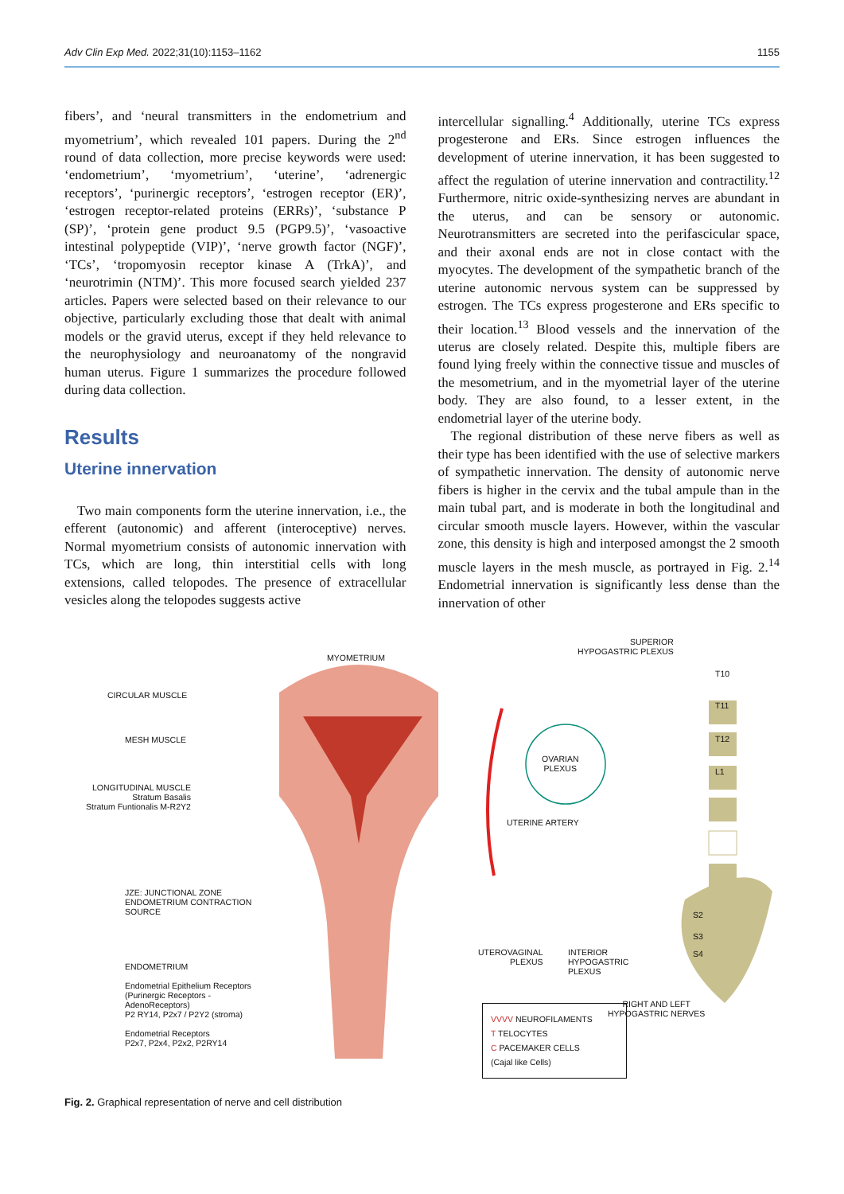Adv Clin Exp Med. 2022;31(10):1153–1162 1155
fibers’, and ‘neural transmitters in the endometrium and myometrium’, which revealed 101 papers. During the 2<sup>nd</sup> round of data collection, more precise keywords were used: ‘endometrium’, ‘myometrium’, ‘uterine’, ‘adrenergic receptors’, ‘purinergic receptors’, ‘estrogen receptor (ER)’, ‘estrogen receptor-related proteins (ERRs)’, ‘substance P (SP)’, ‘protein gene product 9.5 (PGP9.5)’, ‘vasoactive intestinal polypeptide (VIP)’, ‘nerve growth factor (NGF)’, ‘TCs’, ‘tropomyosin receptor kinase A (TrkA)’, and ‘neurotrimin (NTM)’. This more focused search yielded 237 articles. Papers were selected based on their relevance to our objective, particularly excluding those that dealt with animal models or the gravid uterus, except if they held relevance to the neurophysiology and neuroanatomy of the nongravid human uterus. Figure 1 summarizes the procedure followed during data collection.
Results
Uterine innervation
Two main components form the uterine innervation, i.e., the efferent (autonomic) and afferent (interoceptive) nerves. Normal myometrium consists of autonomic innervation with TCs, which are long, thin interstitial cells with long extensions, called telopodes. The presence of extracellular vesicles along the telopodes suggests active
intercellular signalling.<sup>4</sup> Additionally, uterine TCs express progesterone and ERs. Since estrogen influences the development of uterine innervation, it has been suggested to affect the regulation of uterine innervation and contractility.<sup>12</sup> Furthermore, nitric oxide-synthesizing nerves are abundant in the uterus, and can be sensory or autonomic. Neurotransmitters are secreted into the perifascicular space, and their axonal ends are not in close contact with the myocytes. The development of the sympathetic branch of the uterine autonomic nervous system can be suppressed by estrogen. The TCs express progesterone and ERs specific to their location.<sup>13</sup> Blood vessels and the innervation of the uterus are closely related. Despite this, multiple fibers are found lying freely within the connective tissue and muscles of the mesometrium, and in the myometrial layer of the uterine body. They are also found, to a lesser extent, in the endometrial layer of the uterine body.
The regional distribution of these nerve fibers as well as their type has been identified with the use of selective markers of sympathetic innervation. The density of autonomic nerve fibers is higher in the cervix and the tubal ampule than in the main tubal part, and is moderate in both the longitudinal and circular smooth muscle layers. However, within the vascular zone, this density is high and interposed amongst the 2 smooth muscle layers in the mesh muscle, as portrayed in Fig. 2.<sup>14</sup> Endometrial innervation is significantly less dense than the innervation of other
MYOMETRIUM
SUPERIOR
HYPOGASTRIC PLEXUS
T10
T11
T12
L1
CIRCULAR MUSCLE
MESH MUSCLE
OVARIAN
PLEXUS
LONGITUDINAL MUSCLE
Stratum Basalis
Stratum Funtionalis M-R2Y2
UTERINE ARTERY
JZE: JUNCTIONAL ZONE
ENDOMETRIUM CONTRACTION
SOURCE
S2
S3
S4
UTEROVAGINAL
PLEXUS
INTERIOR
HYPOGASTRIC
PLEXUS
ENDOMETRIUM
Endometrial Epithelium Receptors
(Purinergic Receptors -
AdenoReceptors)
P2 RY14, P2x7 / P2Y2 (stroma)
Endometrial Receptors
P2x7, P2x4, P2x2, P2RY14
RIGHT AND LEFT
HYPOGASTRIC NERVES
VVVV NEUROFILAMENTS
T TELOCYTES
C PACEMAKER CELLS
(Cajal like Cells)
Fig. 2. Graphical representation of nerve and cell distribution